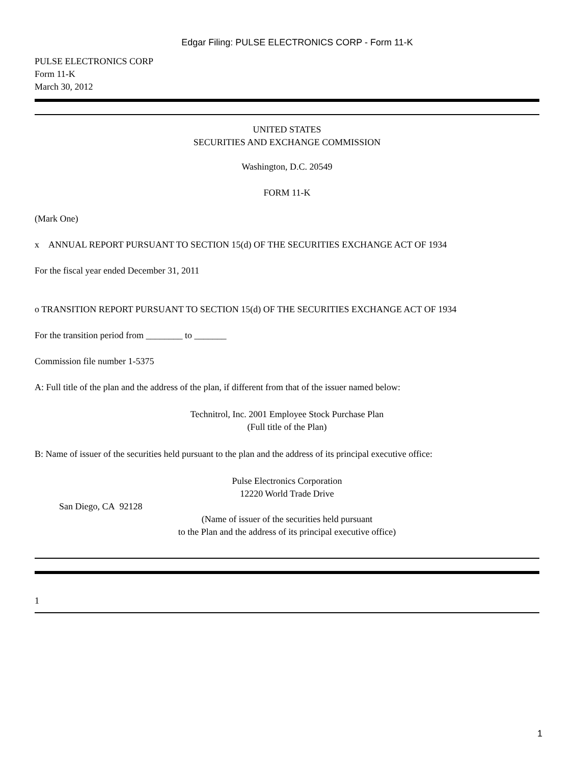Edgar Filing: PULSE ELECTRONICS CORP - Form 11-K
PULSE ELECTRONICS CORP
Form 11-K
March 30, 2012
UNITED STATES
SECURITIES AND EXCHANGE COMMISSION
Washington, D.C. 20549
FORM 11-K
(Mark One)
x ANNUAL REPORT PURSUANT TO SECTION 15(d) OF THE SECURITIES EXCHANGE ACT OF 1934
For the fiscal year ended December 31, 2011
o TRANSITION REPORT PURSUANT TO SECTION 15(d) OF THE SECURITIES EXCHANGE ACT OF 1934
For the transition period from ________ to _______
Commission file number 1-5375
A: Full title of the plan and the address of the plan, if different from that of the issuer named below:
Technitrol, Inc. 2001 Employee Stock Purchase Plan
(Full title of the Plan)
B: Name of issuer of the securities held pursuant to the plan and the address of its principal executive office:
Pulse Electronics Corporation
12220 World Trade Drive
San Diego, CA 92128
(Name of issuer of the securities held pursuant
to the Plan and the address of its principal executive office)
1
1